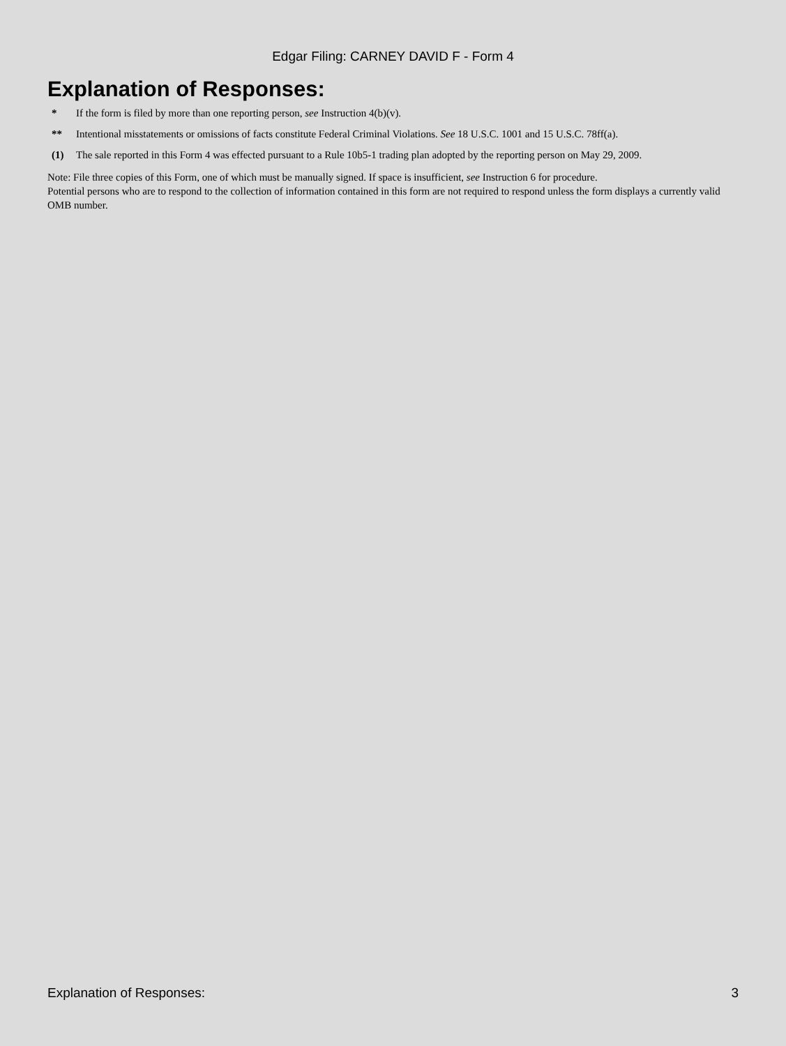Edgar Filing: CARNEY DAVID F - Form 4
Explanation of Responses:
* If the form is filed by more than one reporting person, see Instruction 4(b)(v).
** Intentional misstatements or omissions of facts constitute Federal Criminal Violations. See 18 U.S.C. 1001 and 15 U.S.C. 78ff(a).
(1) The sale reported in this Form 4 was effected pursuant to a Rule 10b5-1 trading plan adopted by the reporting person on May 29, 2009.
Note: File three copies of this Form, one of which must be manually signed. If space is insufficient, see Instruction 6 for procedure.
Potential persons who are to respond to the collection of information contained in this form are not required to respond unless the form displays a currently valid OMB number.
Explanation of Responses: 3